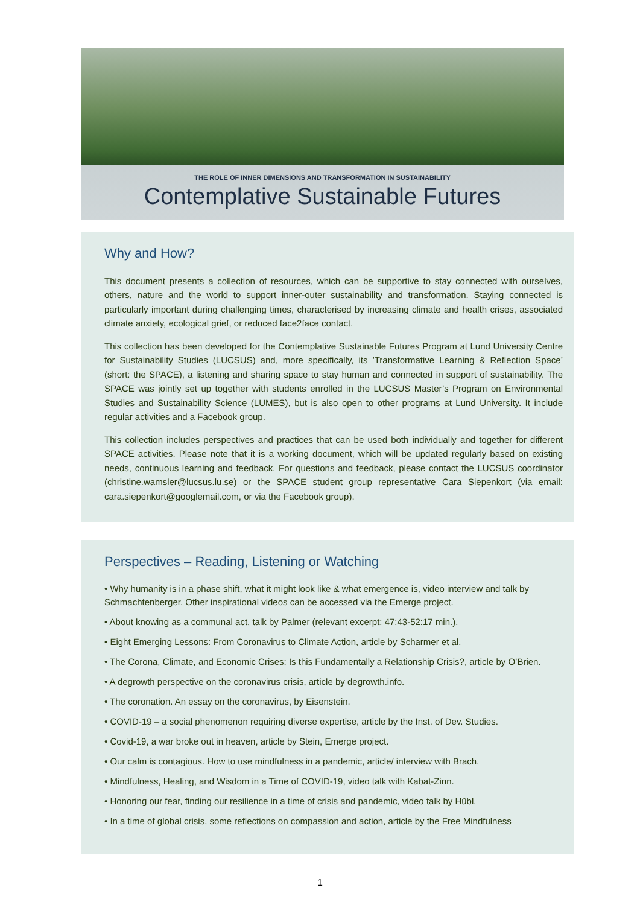THE ROLE OF INNER DIMENSIONS AND TRANSFORMATION IN SUSTAINABILITY
Contemplative Sustainable Futures
Why and How?
This document presents a collection of resources, which can be supportive to stay connected with ourselves, others, nature and the world to support inner-outer sustainability and transformation. Staying connected is particularly important during challenging times, characterised by increasing climate and health crises, associated climate anxiety, ecological grief, or reduced face2face contact.
This collection has been developed for the Contemplative Sustainable Futures Program at Lund University Centre for Sustainability Studies (LUCSUS) and, more specifically, its ’Transformative Learning & Reflection Space’ (short: the SPACE), a listening and sharing space to stay human and connected in support of sustainability. The SPACE was jointly set up together with students enrolled in the LUCSUS Master’s Program on Environmental Studies and Sustainability Science (LUMES), but is also open to other programs at Lund University. It include regular activities and a Facebook group.
This collection includes perspectives and practices that can be used both individually and together for different SPACE activities. Please note that it is a working document, which will be updated regularly based on existing needs, continuous learning and feedback. For questions and feedback, please contact the LUCSUS coordinator (christine.wamsler@lucsus.lu.se) or the SPACE student group representative Cara Siepenkort (via email: cara.siepenkort@googlemail.com, or via the Facebook group).
Perspectives – Reading, Listening or Watching
• Why humanity is in a phase shift, what it might look like & what emergence is, video interview and talk by Schmachtenberger. Other inspirational videos can be accessed via the Emerge project.
• About knowing as a communal act, talk by Palmer (relevant excerpt: 47:43-52:17 min.).
• Eight Emerging Lessons: From Coronavirus to Climate Action, article by Scharmer et al.
• The Corona, Climate, and Economic Crises: Is this Fundamentally a Relationship Crisis?, article by O’Brien.
• A degrowth perspective on the coronavirus crisis, article by degrowth.info.
• The coronation. An essay on the coronavirus, by Eisenstein.
• COVID-19 – a social phenomenon requiring diverse expertise, article by the Inst. of Dev. Studies.
• Covid-19, a war broke out in heaven, article by Stein, Emerge project.
• Our calm is contagious. How to use mindfulness in a pandemic, article/ interview with Brach.
• Mindfulness, Healing, and Wisdom in a Time of COVID-19, video talk with Kabat-Zinn.
• Honoring our fear, finding our resilience in a time of crisis and pandemic, video talk by Hübl.
• In a time of global crisis, some reflections on compassion and action, article by the Free Mindfulness
1